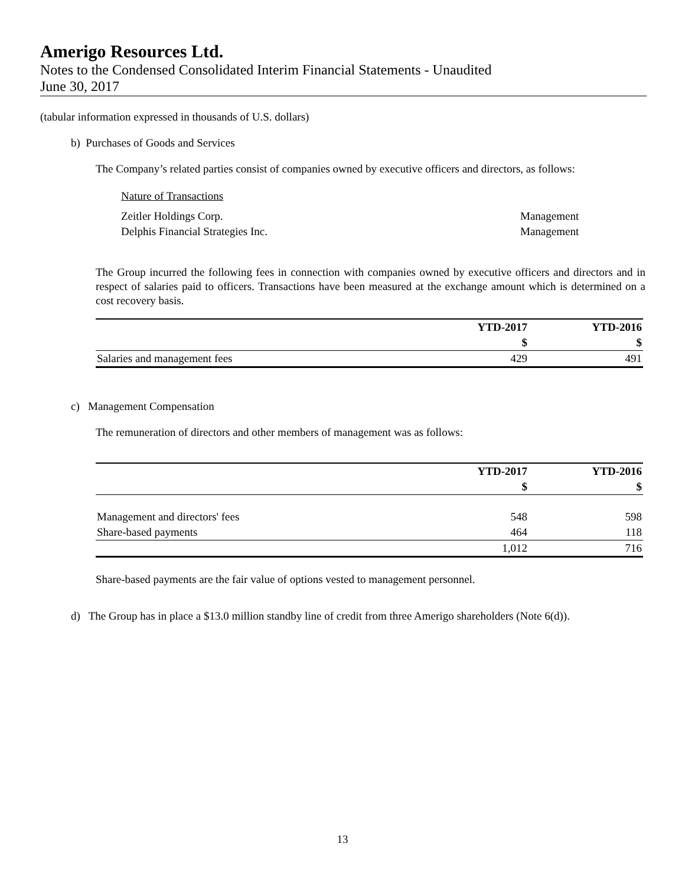Amerigo Resources Ltd.
Notes to the Condensed Consolidated Interim Financial Statements - Unaudited
June 30, 2017
(tabular information expressed in thousands of U.S. dollars)
b) Purchases of Goods and Services
The Company’s related parties consist of companies owned by executive officers and directors, as follows:
Nature of Transactions
| Zeitler Holdings Corp. | Management |
| Delphis Financial Strategies Inc. | Management |
The Group incurred the following fees in connection with companies owned by executive officers and directors and in respect of salaries paid to officers. Transactions have been measured at the exchange amount which is determined on a cost recovery basis.
| | YTD-2017 | YTD-2016 |
| --- | --- | --- |
| | $ | $ |
| Salaries and management fees | 429 | 491 |
c) Management Compensation
The remuneration of directors and other members of management was as follows:
| | YTD-2017 | YTD-2016 |
| --- | --- | --- |
| | $ | $ |
| Management and directors' fees | 548 | 598 |
| Share-based payments | 464 | 118 |
| | 1,012 | 716 |
Share-based payments are the fair value of options vested to management personnel.
d) The Group has in place a $13.0 million standby line of credit from three Amerigo shareholders (Note 6(d)).
13